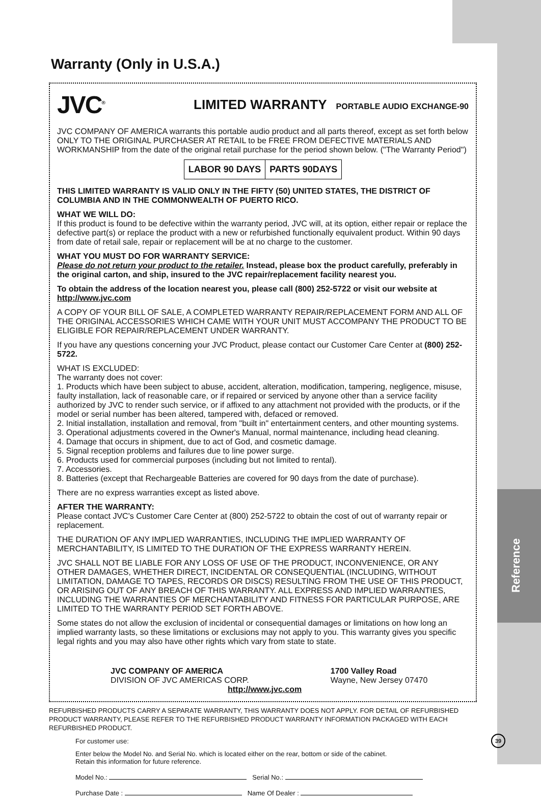Reference
Warranty (Only in U.S.A.)
JVC<sup>®</sup> LIMITED WARRANTY PORTABLE AUDIO EXCHANGE-90
JVC COMPANY OF AMERICA warrants this portable audio product and all parts thereof, except as set forth below ONLY TO THE ORIGINAL PURCHASER AT RETAIL to be FREE FROM DEFECTIVE MATERIALS AND WORKMANSHIP from the date of the original retail purchase for the period shown below. ("The Warranty Period")
| LABOR 90 DAYS | PARTS 90DAYS |
THIS LIMITED WARRANTY IS VALID ONLY IN THE FIFTY (50) UNITED STATES, THE DISTRICT OF COLUMBIA AND IN THE COMMONWEALTH OF PUERTO RICO.
WHAT WE WILL DO:
If this product is found to be defective within the warranty period, JVC will, at its option, either repair or replace the defective part(s) or replace the product with a new or refurbished functionally equivalent product. Within 90 days from date of retail sale, repair or replacement will be at no charge to the customer.
WHAT YOU MUST DO FOR WARRANTY SERVICE:
Please do not return your product to the retailer. Instead, please box the product carefully, preferably in the original carton, and ship, insured to the JVC repair/replacement facility nearest you.
To obtain the address of the location nearest you, please call (800) 252-5722 or visit our website at http://www.jvc.com
A COPY OF YOUR BILL OF SALE, A COMPLETED WARRANTY REPAIR/REPLACEMENT FORM AND ALL OF THE ORIGINAL ACCESSORIES WHICH CAME WITH YOUR UNIT MUST ACCOMPANY THE PRODUCT TO BE ELIGIBLE FOR REPAIR/REPLACEMENT UNDER WARRANTY.
If you have any questions concerning your JVC Product, please contact our Customer Care Center at (800) 252-5722.
WHAT IS EXCLUDED:
The warranty does not cover:
1. Products which have been subject to abuse, accident, alteration, modification, tampering, negligence, misuse, faulty installation, lack of reasonable care, or if repaired or serviced by anyone other than a service facility authorized by JVC to render such service, or if affixed to any attachment not provided with the products, or if the model or serial number has been altered, tampered with, defaced or removed.
2. Initial installation, installation and removal, from "built in" entertainment centers, and other mounting systems.
3. Operational adjustments covered in the Owner's Manual, normal maintenance, including head cleaning.
4. Damage that occurs in shipment, due to act of God, and cosmetic damage.
5. Signal reception problems and failures due to line power surge.
6. Products used for commercial purposes (including but not limited to rental).
7. Accessories.
8. Batteries (except that Rechargeable Batteries are covered for 90 days from the date of purchase).
There are no express warranties except as listed above.
AFTER THE WARRANTY:
Please contact JVC's Customer Care Center at (800) 252-5722 to obtain the cost of out of warranty repair or replacement.
THE DURATION OF ANY IMPLIED WARRANTIES, INCLUDING THE IMPLIED WARRANTY OF MERCHANTABILITY, IS LIMITED TO THE DURATION OF THE EXPRESS WARRANTY HEREIN.
JVC SHALL NOT BE LIABLE FOR ANY LOSS OF USE OF THE PRODUCT, INCONVENIENCE, OR ANY OTHER DAMAGES, WHETHER DIRECT, INCIDENTAL OR CONSEQUENTIAL (INCLUDING, WITHOUT LIMITATION, DAMAGE TO TAPES, RECORDS OR DISCS) RESULTING FROM THE USE OF THIS PRODUCT, OR ARISING OUT OF ANY BREACH OF THIS WARRANTY. ALL EXPRESS AND IMPLIED WARRANTIES, INCLUDING THE WARRANTIES OF MERCHANTABILITY AND FITNESS FOR PARTICULAR PURPOSE, ARE LIMITED TO THE WARRANTY PERIOD SET FORTH ABOVE.
Some states do not allow the exclusion of incidental or consequential damages or limitations on how long an implied warranty lasts, so these limitations or exclusions may not apply to you. This warranty gives you specific legal rights and you may also have other rights which vary from state to state.
JVC COMPANY OF AMERICA
DIVISION OF JVC AMERICAS CORP.
1700 Valley Road
Wayne, New Jersey 07470
http://www.jvc.com
REFURBISHED PRODUCTS CARRY A SEPARATE WARRANTY, THIS WARRANTY DOES NOT APPLY. FOR DETAIL OF REFURBISHED PRODUCT WARRANTY, PLEASE REFER TO THE REFURBISHED PRODUCT WARRANTY INFORMATION PACKAGED WITH EACH REFURBISHED PRODUCT.
For customer use:
Enter below the Model No. and Serial No. which is located either on the rear, bottom or side of the cabinet.
Retain this information for future reference.
Model No.: Serial No.:
Purchase Date : Name Of Dealer :
39